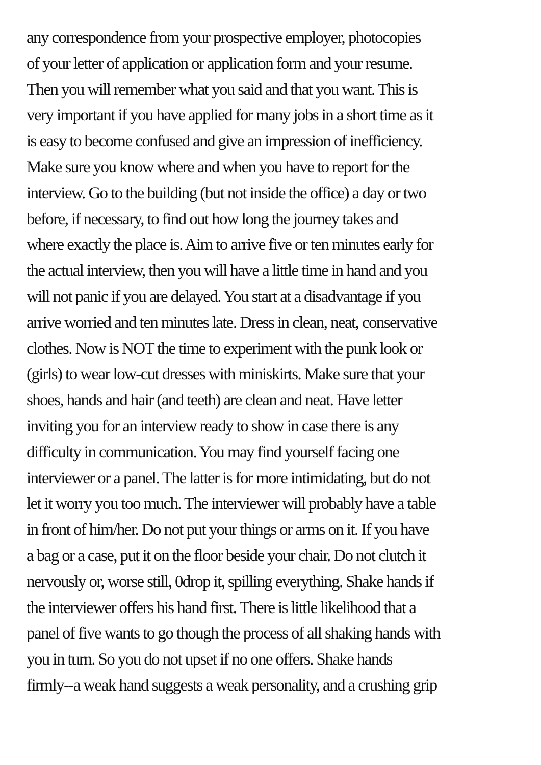any correspondence from your prospective employer, photocopies
of your letter of application or application form and your resume.
Then you will remember what you said and that you want. This is
very important if you have applied for many jobs in a short time as it
is easy to become confused and give an impression of inefficiency.
Make sure you know where and when you have to report for the
interview. Go to the building (but not inside the office) a day or two
before, if necessary, to find out how long the journey takes and
where exactly the place is. Aim to arrive five or ten minutes early for
the actual interview, then you will have a little time in hand and you
will not panic if you are delayed. You start at a disadvantage if you
arrive worried and ten minutes late. Dress in clean, neat, conservative
clothes. Now is NOT the time to experiment with the punk look or
(girls) to wear low-cut dresses with miniskirts. Make sure that your
shoes, hands and hair (and teeth) are clean and neat. Have letter
inviting you for an interview ready to show in case there is any
difficulty in communication. You may find yourself facing one
interviewer or a panel. The latter is for more intimidating, but do not
let it worry you too much. The interviewer will probably have a table
in front of him/her. Do not put your things or arms on it. If you have
a bag or a case, put it on the floor beside your chair. Do not clutch it
nervously or, worse still, 0drop it, spilling everything. Shake hands if
the interviewer offers his hand first. There is little likelihood that a
panel of five wants to go though the process of all shaking hands with
you in turn. So you do not upset if no one offers. Shake hands
firmly--a weak hand suggests a weak personality, and a crushing grip